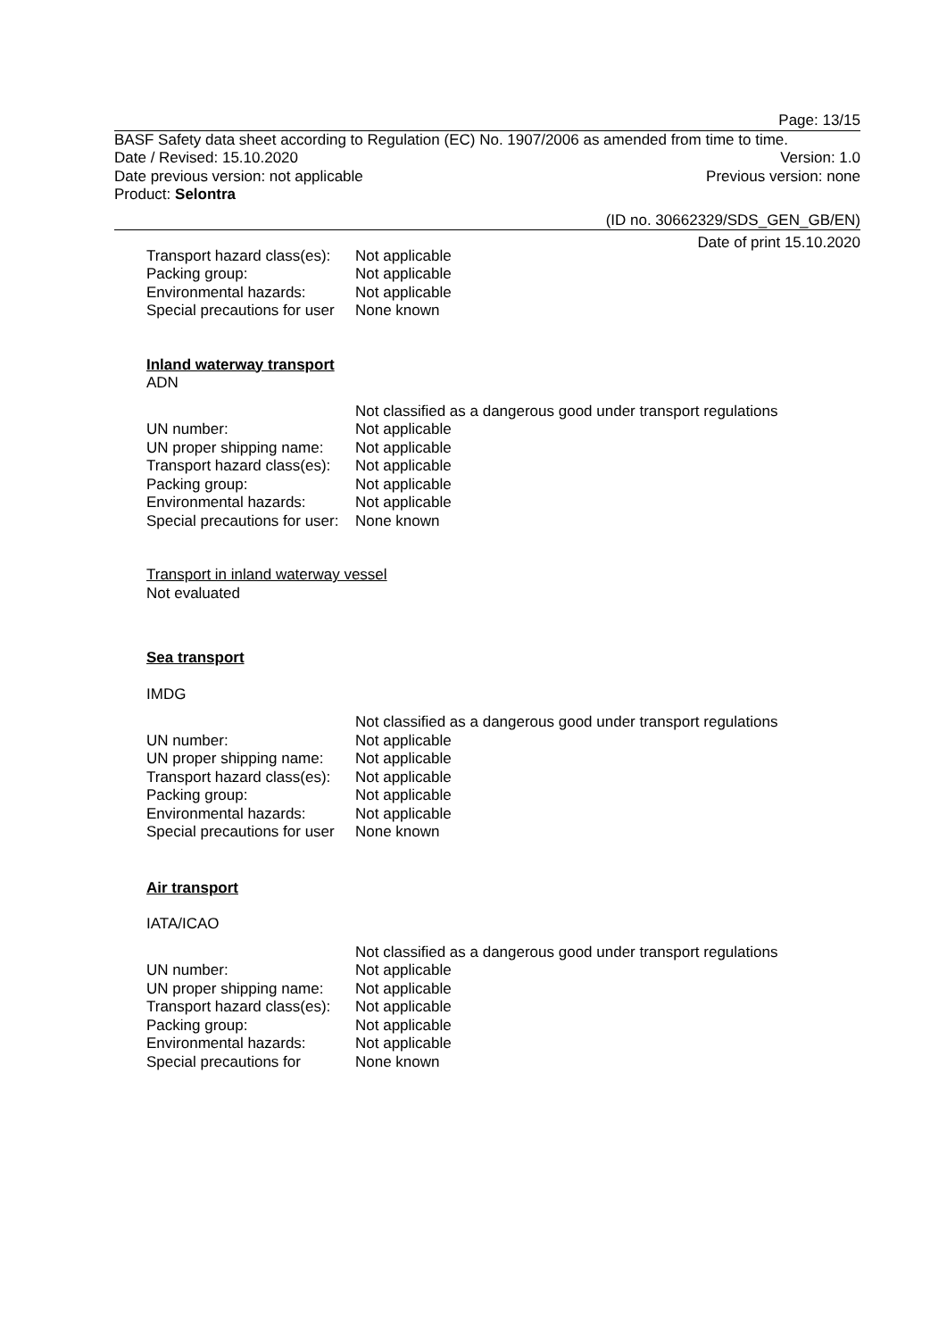Page: 13/15
BASF Safety data sheet according to Regulation (EC) No. 1907/2006 as amended from time to time.
Date / Revised: 15.10.2020 Version: 1.0
Date previous version: not applicable Previous version: none
Product: Selontra
(ID no. 30662329/SDS_GEN_GB/EN)
Date of print 15.10.2020
| Transport hazard class(es): | Not applicable |
| Packing group: | Not applicable |
| Environmental hazards: | Not applicable |
| Special precautions for user | None known |
Inland waterway transport
ADN
| | Not classified as a dangerous good under transport regulations |
| UN number: | Not applicable |
| UN proper shipping name: | Not applicable |
| Transport hazard class(es): | Not applicable |
| Packing group: | Not applicable |
| Environmental hazards: | Not applicable |
| Special precautions for user: | None known |
Transport in inland waterway vessel
Not evaluated
Sea transport
IMDG
| | Not classified as a dangerous good under transport regulations |
| UN number: | Not applicable |
| UN proper shipping name: | Not applicable |
| Transport hazard class(es): | Not applicable |
| Packing group: | Not applicable |
| Environmental hazards: | Not applicable |
| Special precautions for user | None known |
Air transport
IATA/ICAO
| | Not classified as a dangerous good under transport regulations |
| UN number: | Not applicable |
| UN proper shipping name: | Not applicable |
| Transport hazard class(es): | Not applicable |
| Packing group: | Not applicable |
| Environmental hazards: | Not applicable |
| Special precautions for | None known |